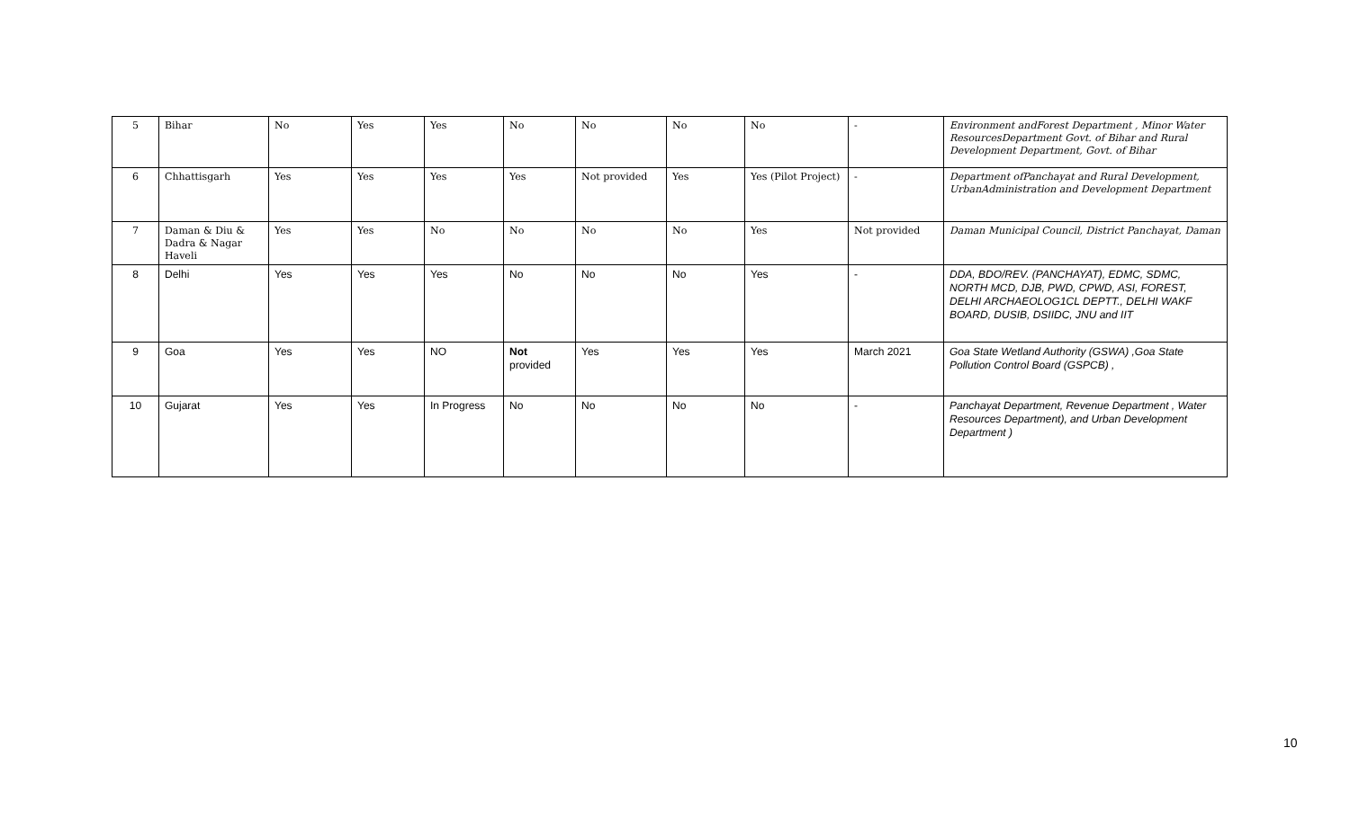| 5 | Bihar | No | Yes | Yes | No | No | No | No | - | Environment andForest Department , Minor Water ResourcesDepartment Govt. of Bihar and Rural Development Department, Govt. of Bihar |
| 6 | Chhattisgarh | Yes | Yes | Yes | Yes | Not provided | Yes | Yes (Pilot Project) | - | Department ofPanchayat and Rural Development, UrbanAdministration and Development Department |
| 7 | Daman & Diu & Dadra & Nagar Haveli | Yes | Yes | No | No | No | No | Yes | Not provided | Daman Municipal Council, District Panchayat, Daman |
| 8 | Delhi | Yes | Yes | Yes | No | No | No | Yes | - | DDA, BDO/REV. (PANCHAYAT), EDMC, SDMC, NORTH MCD, DJB, PWD, CPWD, ASI, FOREST, DELHI ARCHAEOLOG1CL DEPTT., DELHI WAKF BOARD, DUSIB, DSIIDC, JNU and IIT |
| 9 | Goa | Yes | Yes | NO | Not provided | Yes | Yes | Yes | March 2021 | Goa State Wetland Authority (GSWA) ,Goa State Pollution Control Board (GSPCB) , |
| 10 | Gujarat | Yes | Yes | In Progress | No | No | No | No | - | Panchayat Department, Revenue Department , Water Resources Department), and Urban Development Department ) |
10